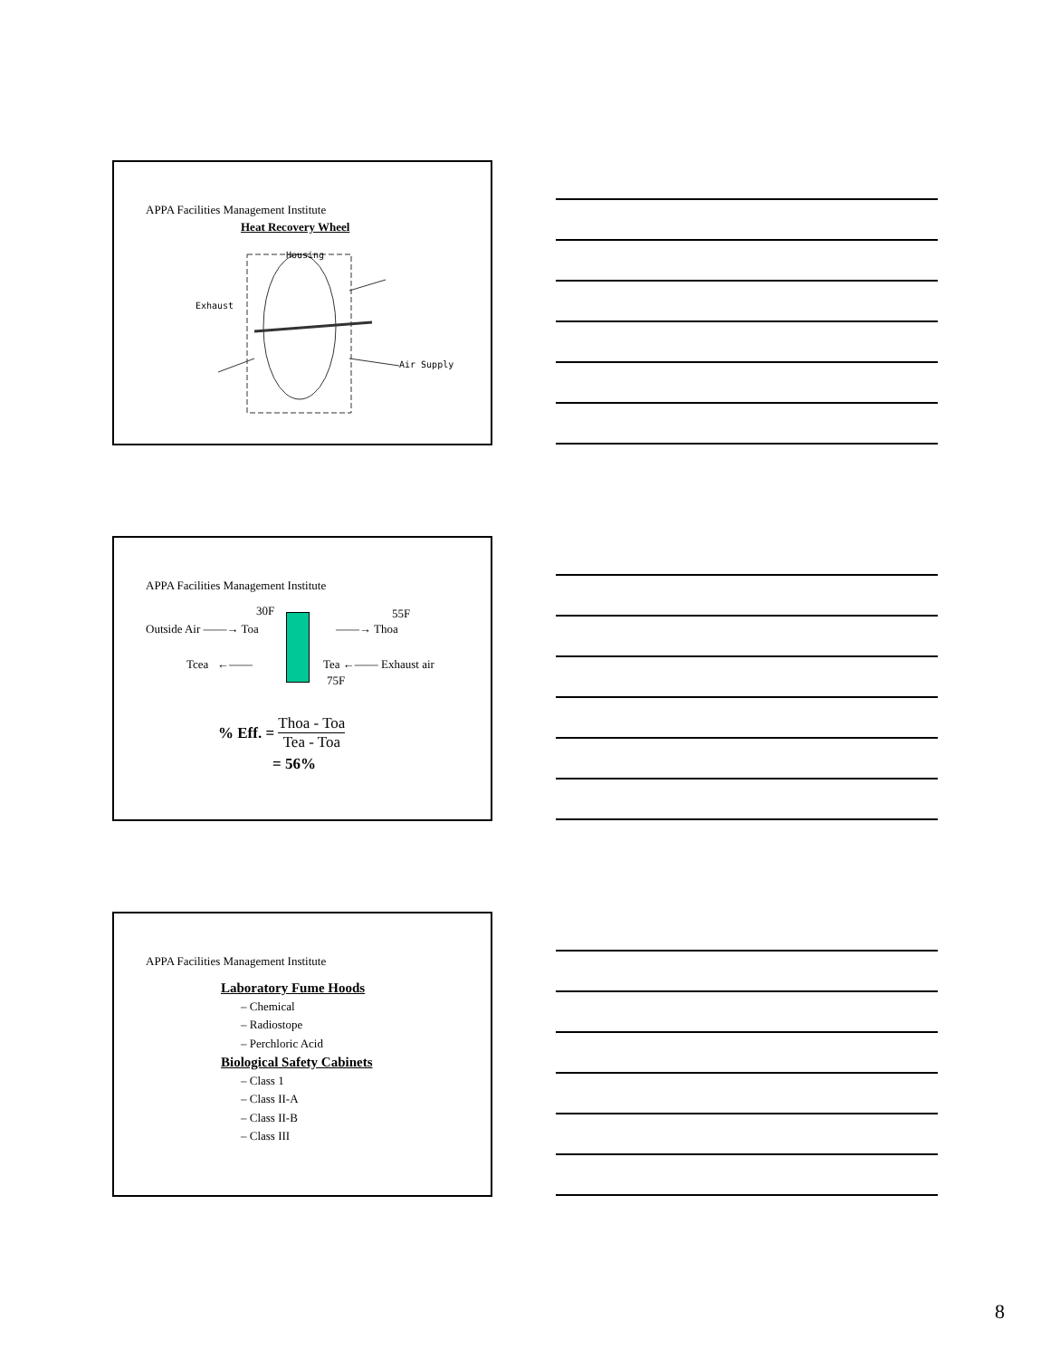APPA Facilities Management Institute
Heat Recovery Wheel
Housing
Exhaust
Air Supply
APPA Facilities Management Institute
30F 55F
Outside Air ——→ Toa ——→ Thoa
Tcea ←—— Tea ←—— Exhaust air
75F
% Eff. = Thoa - Toa
Tea - Toa
= 56%
APPA Facilities Management Institute
Laboratory Fume Hoods
– Chemical
– Radiostope
– Perchloric Acid
Biological Safety Cabinets
– Class 1
– Class II-A
– Class II-B
– Class III
8